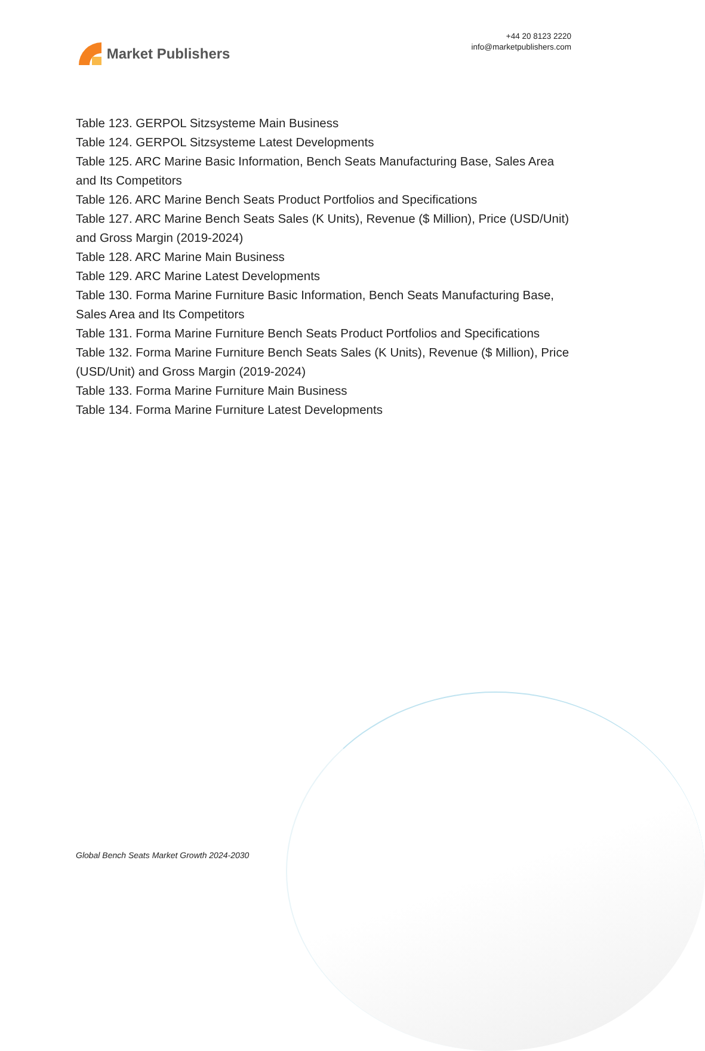Market Publishers
+44 20 8123 2220
info@marketpublishers.com
Table 123. GERPOL Sitzsysteme Main Business
Table 124. GERPOL Sitzsysteme Latest Developments
Table 125. ARC Marine Basic Information, Bench Seats Manufacturing Base, Sales Area and Its Competitors
Table 126. ARC Marine Bench Seats Product Portfolios and Specifications
Table 127. ARC Marine Bench Seats Sales (K Units), Revenue ($ Million), Price (USD/Unit) and Gross Margin (2019-2024)
Table 128. ARC Marine Main Business
Table 129. ARC Marine Latest Developments
Table 130. Forma Marine Furniture Basic Information, Bench Seats Manufacturing Base, Sales Area and Its Competitors
Table 131. Forma Marine Furniture Bench Seats Product Portfolios and Specifications
Table 132. Forma Marine Furniture Bench Seats Sales (K Units), Revenue ($ Million), Price (USD/Unit) and Gross Margin (2019-2024)
Table 133. Forma Marine Furniture Main Business
Table 134. Forma Marine Furniture Latest Developments
Global Bench Seats Market Growth 2024-2030